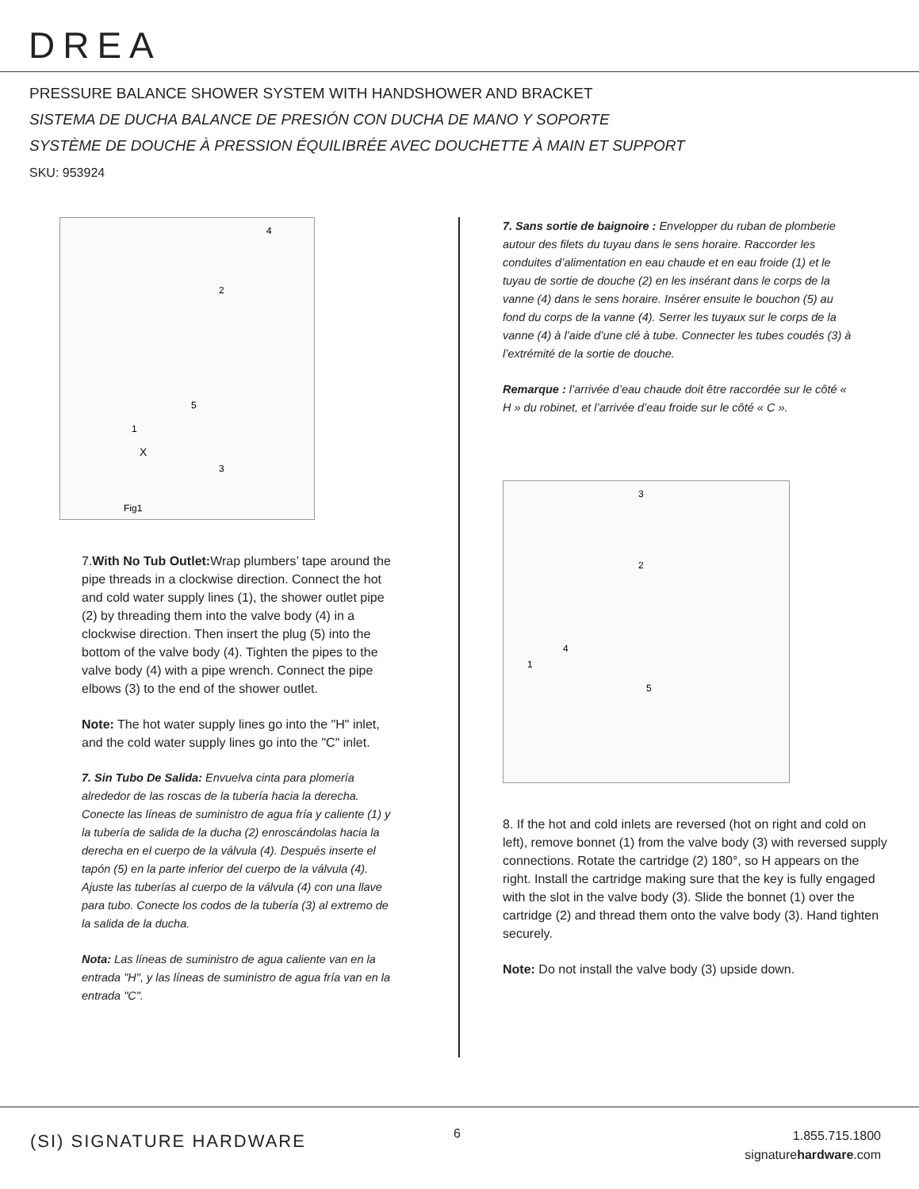DREA
PRESSURE BALANCE SHOWER SYSTEM WITH HANDSHOWER AND BRACKET
SISTEMA DE DUCHA BALANCE DE PRESIÓN CON DUCHA DE MANO Y SOPORTE
SYSTÈME DE DOUCHE À PRESSION ÉQUILIBRÉE AVEC DOUCHETTE À MAIN ET SUPPORT
SKU: 953924
4
2
5
1
3
X
Fig1
7.With No Tub Outlet: Wrap plumbers’ tape around the pipe threads in a clockwise direction. Connect the hot and cold water supply lines (1), the shower outlet pipe (2) by threading them into the valve body (4) in a clockwise direction. Then insert the plug (5) into the bottom of the valve body (4). Tighten the pipes to the valve body (4) with a pipe wrench. Connect the pipe elbows (3) to the end of the shower outlet.
Note: The hot water supply lines go into the "H" inlet, and the cold water supply lines go into the "C" inlet.
7. Sin Tubo De Salida: Envuelva cinta para plomería alrededor de las roscas de la tubería hacia la derecha. Conecte las líneas de suministro de agua fría y caliente (1) y la tubería de salida de la ducha (2) enroscándolas hacia la derecha en el cuerpo de la válvula (4). Después inserte el tapón (5) en la parte inferior del cuerpo de la válvula (4). Ajuste las tuberías al cuerpo de la válvula (4) con una llave para tubo. Conecte los codos de la tubería (3) al extremo de la salida de la ducha.
Nota: Las líneas de suministro de agua caliente van en la entrada "H", y las líneas de suministro de agua fría van en la entrada "C".
7. Sans sortie de baignoire : Envelopper du ruban de plomberie autour des filets du tuyau dans le sens horaire. Raccorder les conduites d’alimentation en eau chaude et en eau froide (1) et le tuyau de sortie de douche (2) en les insérant dans le corps de la vanne (4) dans le sens horaire. Insérer ensuite le bouchon (5) au fond du corps de la vanne (4). Serrer les tuyaux sur le corps de la vanne (4) à l’aide d’une clé à tube. Connecter les tubes coudés (3) à l’extrémité de la sortie de douche.
Remarque : l’arrivée d’eau chaude doit être raccordée sur le côté « H » du robinet, et l’arrivée d’eau froide sur le côté « C ».
3
2
4
1
5
8. If the hot and cold inlets are reversed (hot on right and cold on left), remove bonnet (1) from the valve body (3) with reversed supply connections. Rotate the cartridge (2) 180°, so H appears on the right. Install the cartridge making sure that the key is fully engaged with the slot in the valve body (3). Slide the bonnet (1) over the cartridge (2) and thread them onto the valve body (3). Hand tighten securely.
Note: Do not install the valve body (3) upside down.
(SI) SIGNATURE HARDWARE 6
1.855.715.1800
signaturehardware.com